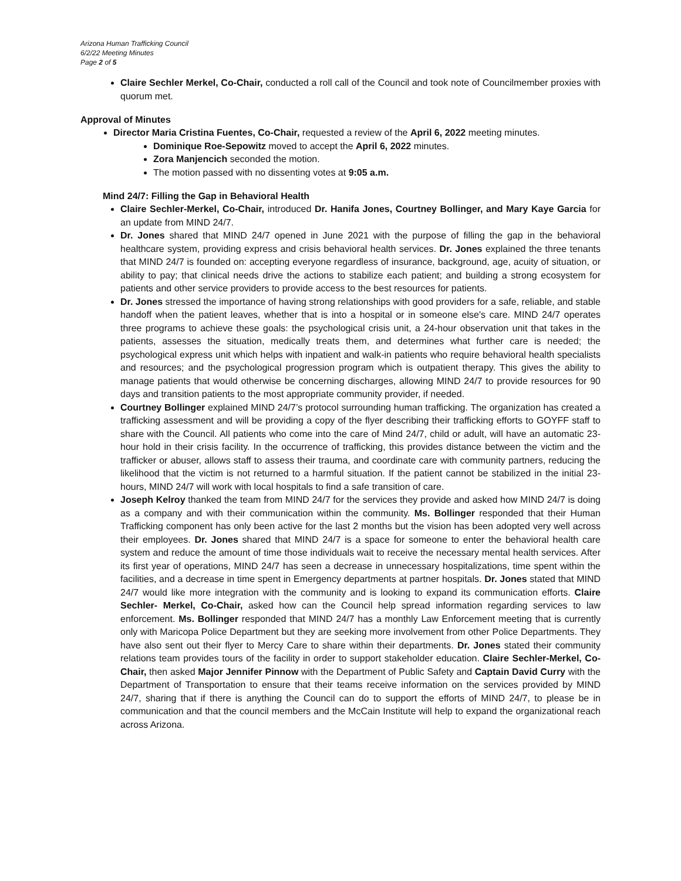Arizona Human Trafficking Council
6/2/22 Meeting Minutes
Page 2 of 5
Claire Sechler Merkel, Co-Chair, conducted a roll call of the Council and took note of Councilmember proxies with quorum met.
Approval of Minutes
Director Maria Cristina Fuentes, Co-Chair, requested a review of the April 6, 2022 meeting minutes.
Dominique Roe-Sepowitz moved to accept the April 6, 2022 minutes.
Zora Manjencich seconded the motion.
The motion passed with no dissenting votes at 9:05 a.m.
Mind 24/7: Filling the Gap in Behavioral Health
Claire Sechler-Merkel, Co-Chair, introduced Dr. Hanifa Jones, Courtney Bollinger, and Mary Kaye Garcia for an update from MIND 24/7.
Dr. Jones shared that MIND 24/7 opened in June 2021 with the purpose of filling the gap in the behavioral healthcare system, providing express and crisis behavioral health services. Dr. Jones explained the three tenants that MIND 24/7 is founded on: accepting everyone regardless of insurance, background, age, acuity of situation, or ability to pay; that clinical needs drive the actions to stabilize each patient; and building a strong ecosystem for patients and other service providers to provide access to the best resources for patients.
Dr. Jones stressed the importance of having strong relationships with good providers for a safe, reliable, and stable handoff when the patient leaves, whether that is into a hospital or in someone else's care. MIND 24/7 operates three programs to achieve these goals: the psychological crisis unit, a 24-hour observation unit that takes in the patients, assesses the situation, medically treats them, and determines what further care is needed; the psychological express unit which helps with inpatient and walk-in patients who require behavioral health specialists and resources; and the psychological progression program which is outpatient therapy. This gives the ability to manage patients that would otherwise be concerning discharges, allowing MIND 24/7 to provide resources for 90 days and transition patients to the most appropriate community provider, if needed.
Courtney Bollinger explained MIND 24/7’s protocol surrounding human trafficking. The organization has created a trafficking assessment and will be providing a copy of the flyer describing their trafficking efforts to GOYFF staff to share with the Council. All patients who come into the care of Mind 24/7, child or adult, will have an automatic 23-hour hold in their crisis facility. In the occurrence of trafficking, this provides distance between the victim and the trafficker or abuser, allows staff to assess their trauma, and coordinate care with community partners, reducing the likelihood that the victim is not returned to a harmful situation. If the patient cannot be stabilized in the initial 23-hours, MIND 24/7 will work with local hospitals to find a safe transition of care.
Joseph Kelroy thanked the team from MIND 24/7 for the services they provide and asked how MIND 24/7 is doing as a company and with their communication within the community. Ms. Bollinger responded that their Human Trafficking component has only been active for the last 2 months but the vision has been adopted very well across their employees. Dr. Jones shared that MIND 24/7 is a space for someone to enter the behavioral health care system and reduce the amount of time those individuals wait to receive the necessary mental health services. After its first year of operations, MIND 24/7 has seen a decrease in unnecessary hospitalizations, time spent within the facilities, and a decrease in time spent in Emergency departments at partner hospitals. Dr. Jones stated that MIND 24/7 would like more integration with the community and is looking to expand its communication efforts. Claire Sechler- Merkel, Co-Chair, asked how can the Council help spread information regarding services to law enforcement. Ms. Bollinger responded that MIND 24/7 has a monthly Law Enforcement meeting that is currently only with Maricopa Police Department but they are seeking more involvement from other Police Departments. They have also sent out their flyer to Mercy Care to share within their departments. Dr. Jones stated their community relations team provides tours of the facility in order to support stakeholder education. Claire Sechler-Merkel, Co-Chair, then asked Major Jennifer Pinnow with the Department of Public Safety and Captain David Curry with the Department of Transportation to ensure that their teams receive information on the services provided by MIND 24/7, sharing that if there is anything the Council can do to support the efforts of MIND 24/7, to please be in communication and that the council members and the McCain Institute will help to expand the organizational reach across Arizona.